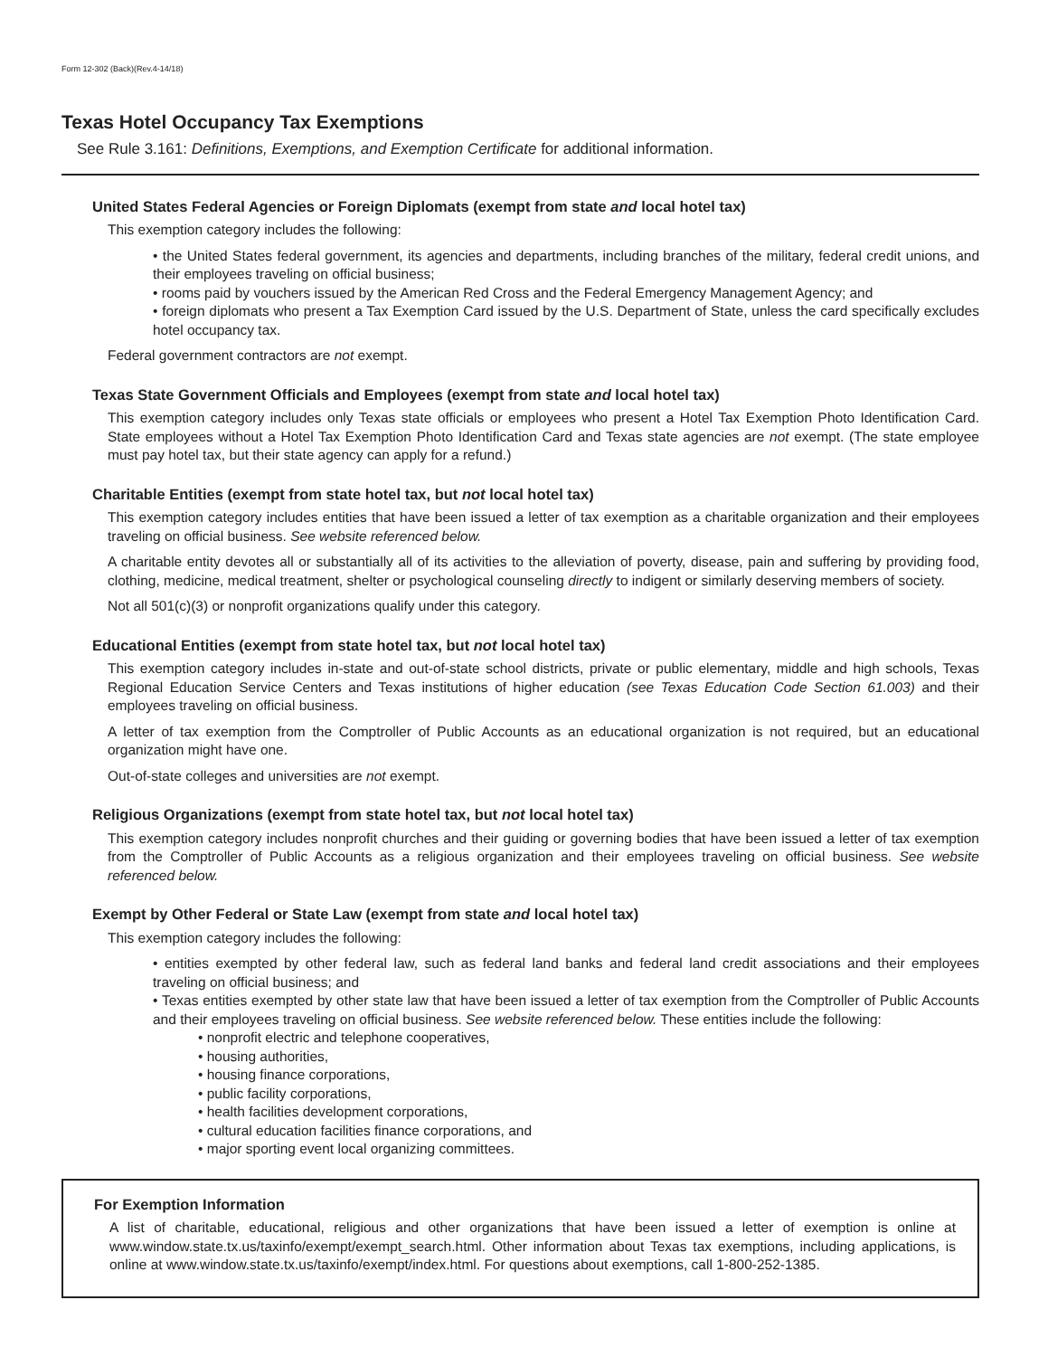Form 12-302 (Back)(Rev.4-14/18)
Texas Hotel Occupancy Tax Exemptions
See Rule 3.161: Definitions, Exemptions, and Exemption Certificate for additional information.
United States Federal Agencies or Foreign Diplomats (exempt from state and local hotel tax)
This exemption category includes the following:
• the United States federal government, its agencies and departments, including branches of the military, federal credit unions, and their employees traveling on official business;
• rooms paid by vouchers issued by the American Red Cross and the Federal Emergency Management Agency; and
• foreign diplomats who present a Tax Exemption Card issued by the U.S. Department of State, unless the card specifically excludes hotel occupancy tax.
Federal government contractors are not exempt.
Texas State Government Officials and Employees (exempt from state and local hotel tax)
This exemption category includes only Texas state officials or employees who present a Hotel Tax Exemption Photo Identification Card. State employees without a Hotel Tax Exemption Photo Identification Card and Texas state agencies are not exempt. (The state employee must pay hotel tax, but their state agency can apply for a refund.)
Charitable Entities (exempt from state hotel tax, but not local hotel tax)
This exemption category includes entities that have been issued a letter of tax exemption as a charitable organization and their employees traveling on official business. See website referenced below.
A charitable entity devotes all or substantially all of its activities to the alleviation of poverty, disease, pain and suffering by providing food, clothing, medicine, medical treatment, shelter or psychological counseling directly to indigent or similarly deserving members of society.
Not all 501(c)(3) or nonprofit organizations qualify under this category.
Educational Entities (exempt from state hotel tax, but not local hotel tax)
This exemption category includes in-state and out-of-state school districts, private or public elementary, middle and high schools, Texas Regional Education Service Centers and Texas institutions of higher education (see Texas Education Code Section 61.003) and their employees traveling on official business.
A letter of tax exemption from the Comptroller of Public Accounts as an educational organization is not required, but an educational organization might have one.
Out-of-state colleges and universities are not exempt.
Religious Organizations (exempt from state hotel tax, but not local hotel tax)
This exemption category includes nonprofit churches and their guiding or governing bodies that have been issued a letter of tax exemption from the Comptroller of Public Accounts as a religious organization and their employees traveling on official business. See website referenced below.
Exempt by Other Federal or State Law (exempt from state and local hotel tax)
This exemption category includes the following:
• entities exempted by other federal law, such as federal land banks and federal land credit associations and their employees traveling on official business; and
• Texas entities exempted by other state law that have been issued a letter of tax exemption from the Comptroller of Public Accounts and their employees traveling on official business. See website referenced below. These entities include the following:
• nonprofit electric and telephone cooperatives,
• housing authorities,
• housing finance corporations,
• public facility corporations,
• health facilities development corporations,
• cultural education facilities finance corporations, and
• major sporting event local organizing committees.
For Exemption Information
A list of charitable, educational, religious and other organizations that have been issued a letter of exemption is online at www.window.state.tx.us/taxinfo/exempt/exempt_search.html. Other information about Texas tax exemptions, including applications, is online at www.window.state.tx.us/taxinfo/exempt/index.html. For questions about exemptions, call 1-800-252-1385.